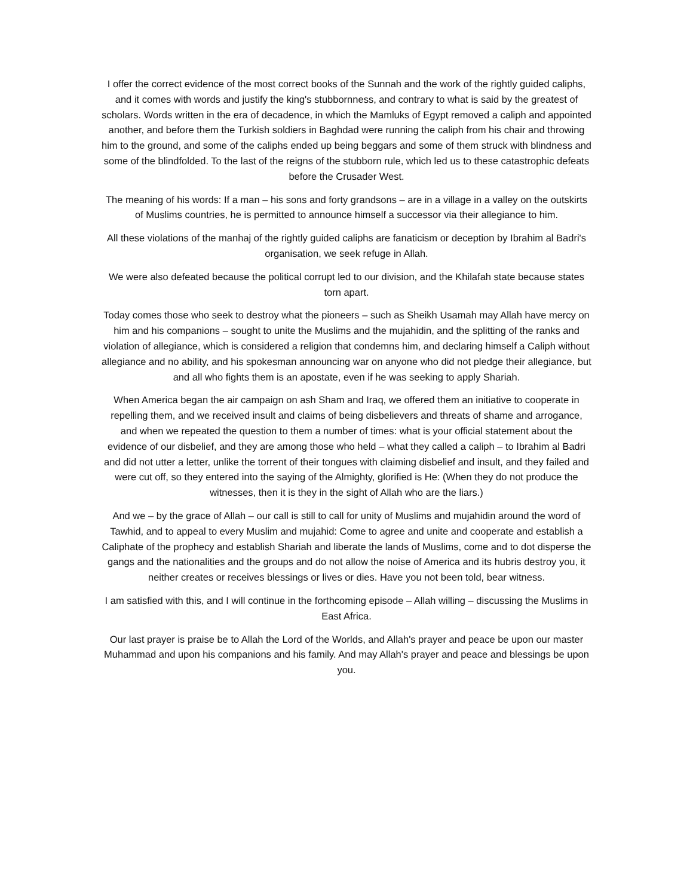I offer the correct evidence of the most correct books of the Sunnah and the work of the rightly guided caliphs, and it comes with words and justify the king's stubbornness, and contrary to what is said by the greatest of scholars. Words written in the era of decadence, in which the Mamluks of Egypt removed a caliph and appointed another, and before them the Turkish soldiers in Baghdad were running the caliph from his chair and throwing him to the ground, and some of the caliphs ended up being beggars and some of them struck with blindness and some of the blindfolded. To the last of the reigns of the stubborn rule, which led us to these catastrophic defeats before the Crusader West.
The meaning of his words: If a man – his sons and forty grandsons – are in a village in a valley on the outskirts of Muslims countries, he is permitted to announce himself a successor via their allegiance to him.
All these violations of the manhaj of the rightly guided caliphs are fanaticism or deception by Ibrahim al Badri's organisation, we seek refuge in Allah.
We were also defeated because the political corrupt led to our division, and the Khilafah state because states torn apart.
Today comes those who seek to destroy what the pioneers – such as Sheikh Usamah may Allah have mercy on him and his companions – sought to unite the Muslims and the mujahidin, and the splitting of the ranks and violation of allegiance, which is considered a religion that condemns him, and declaring himself a Caliph without allegiance and no ability, and his spokesman announcing war on anyone who did not pledge their allegiance, but and all who fights them is an apostate, even if he was seeking to apply Shariah.
When America began the air campaign on ash Sham and Iraq, we offered them an initiative to cooperate in repelling them, and we received insult and claims of being disbelievers and threats of shame and arrogance, and when we repeated the question to them a number of times: what is your official statement about the evidence of our disbelief, and they are among those who held – what they called a caliph – to Ibrahim al Badri and did not utter a letter, unlike the torrent of their tongues with claiming disbelief and insult, and they failed and were cut off, so they entered into the saying of the Almighty, glorified is He: (When they do not produce the witnesses, then it is they in the sight of Allah who are the liars.)
And we – by the grace of Allah – our call is still to call for unity of Muslims and mujahidin around the word of Tawhid, and to appeal to every Muslim and mujahid: Come to agree and unite and cooperate and establish a Caliphate of the prophecy and establish Shariah and liberate the lands of Muslims, come and to dot disperse the gangs and the nationalities and the groups and do not allow the noise of America and its hubris destroy you, it neither creates or receives blessings or lives or dies. Have you not been told, bear witness.
I am satisfied with this, and I will continue in the forthcoming episode – Allah willing – discussing the Muslims in East Africa.
Our last prayer is praise be to Allah the Lord of the Worlds, and Allah's prayer and peace be upon our master Muhammad and upon his companions and his family. And may Allah's prayer and peace and blessings be upon you.